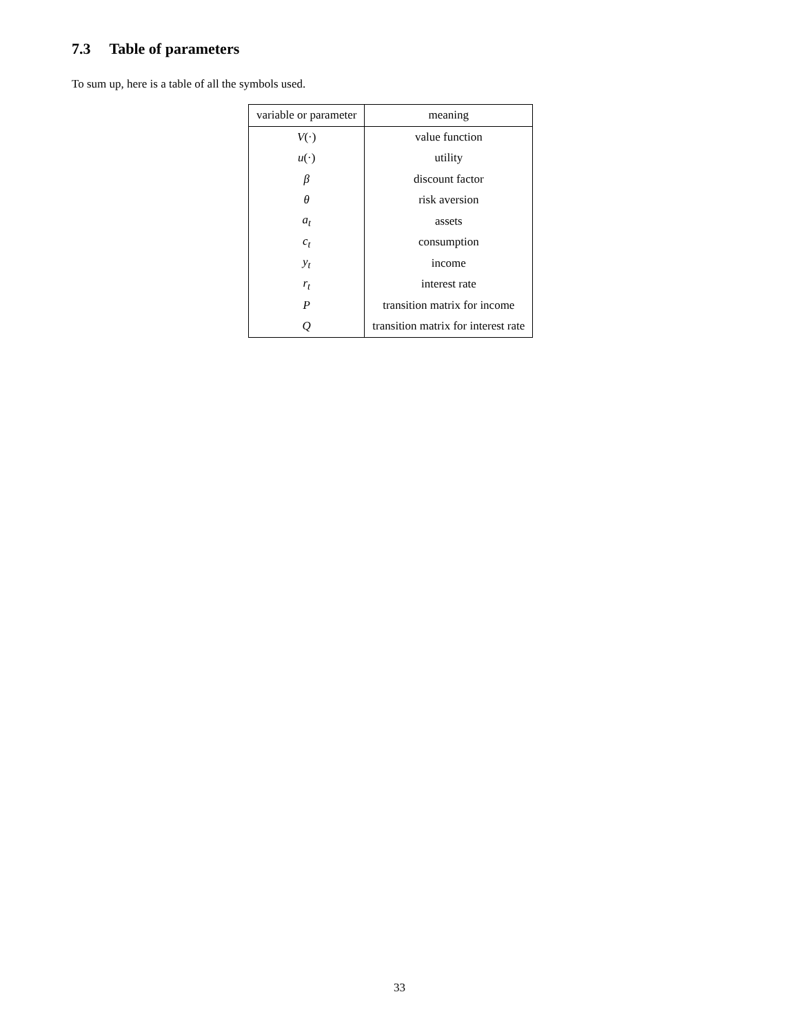7.3 Table of parameters
To sum up, here is a table of all the symbols used.
| variable or parameter | meaning |
| --- | --- |
| V (·) | value function |
| u (·) | utility |
| β | discount factor |
| θ | risk aversion |
| a<sub>t</sub> | assets |
| c<sub>t</sub> | consumption |
| y<sub>t</sub> | income |
| r<sub>t</sub> | interest rate |
| P | transition matrix for income |
| Q | transition matrix for interest rate |
33